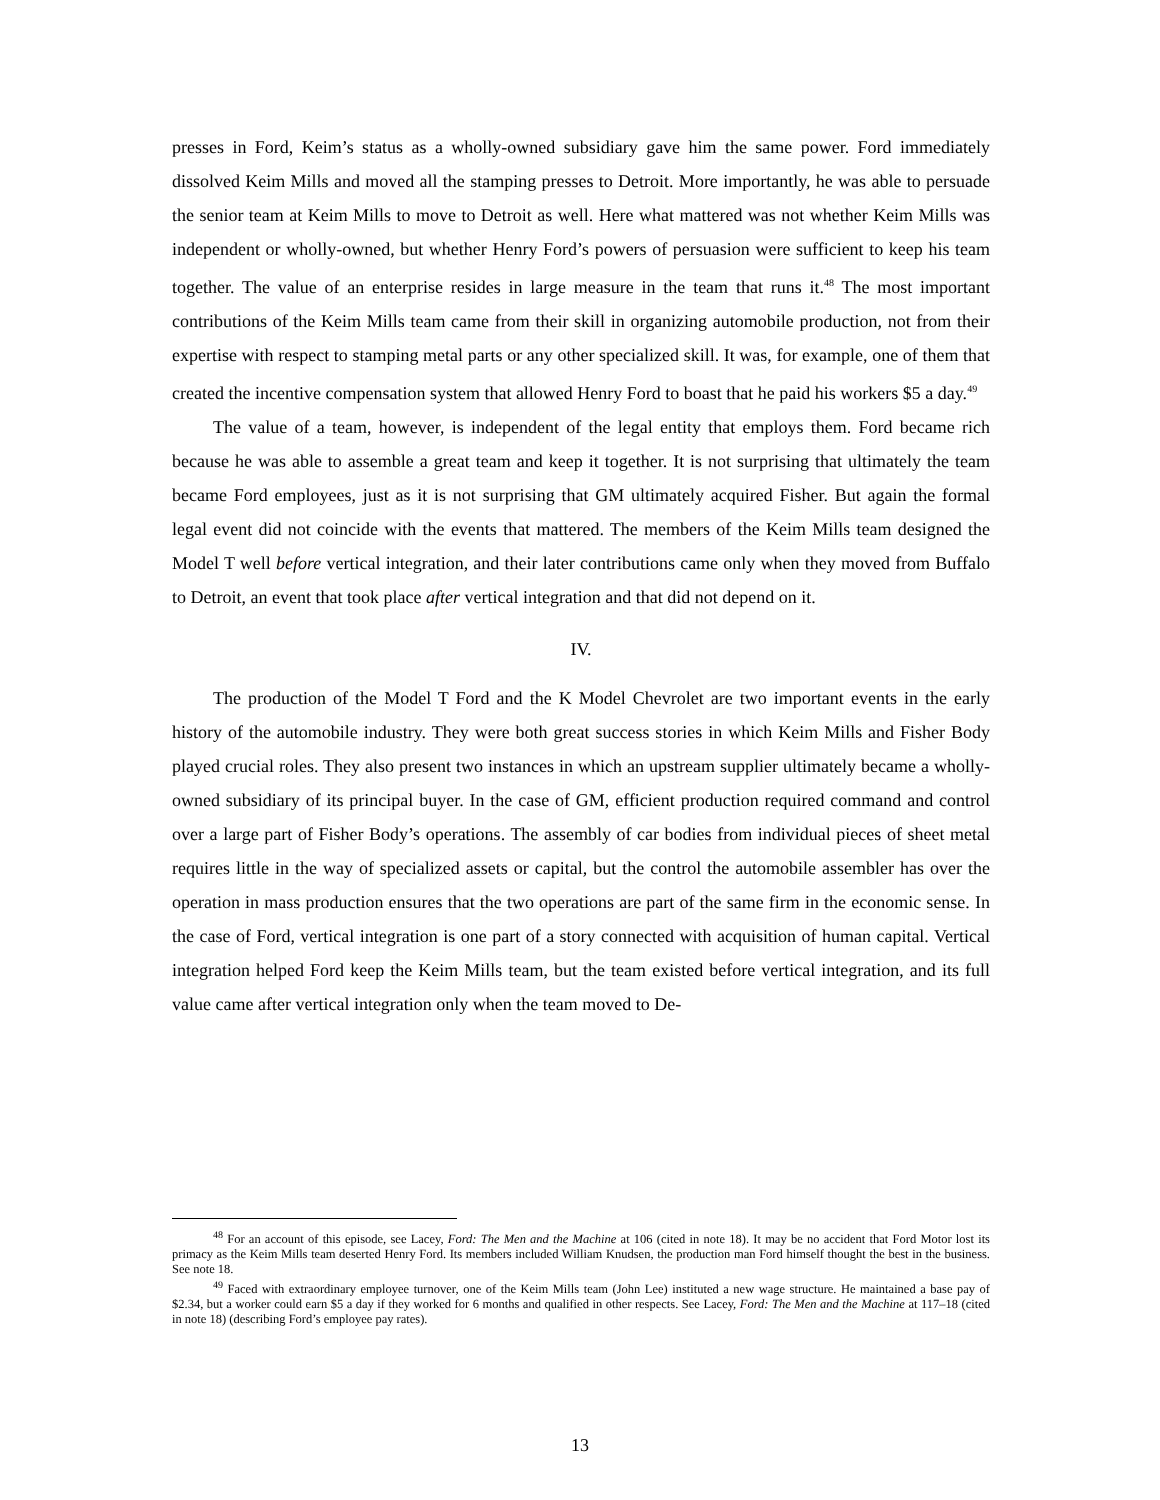presses in Ford, Keim’s status as a wholly-owned subsidiary gave him the same power. Ford immediately dissolved Keim Mills and moved all the stamping presses to Detroit. More importantly, he was able to persuade the senior team at Keim Mills to move to Detroit as well. Here what mattered was not whether Keim Mills was independent or wholly-owned, but whether Henry Ford’s powers of persuasion were sufficient to keep his team together. The value of an enterprise resides in large measure in the team that runs it.<sup>48</sup> The most important contributions of the Keim Mills team came from their skill in organizing automobile production, not from their expertise with respect to stamping metal parts or any other specialized skill. It was, for example, one of them that created the incentive compensation system that allowed Henry Ford to boast that he paid his workers $5 a day.<sup>49</sup>
The value of a team, however, is independent of the legal entity that employs them. Ford became rich because he was able to assemble a great team and keep it together. It is not surprising that ultimately the team became Ford employees, just as it is not surprising that GM ultimately acquired Fisher. But again the formal legal event did not coincide with the events that mattered. The members of the Keim Mills team designed the Model T well before vertical integration, and their later contributions came only when they moved from Buffalo to Detroit, an event that took place after vertical integration and that did not depend on it.
IV.
The production of the Model T Ford and the K Model Chevrolet are two important events in the early history of the automobile industry. They were both great success stories in which Keim Mills and Fisher Body played crucial roles. They also present two instances in which an upstream supplier ultimately became a wholly-owned subsidiary of its principal buyer. In the case of GM, efficient production required command and control over a large part of Fisher Body’s operations. The assembly of car bodies from individual pieces of sheet metal requires little in the way of specialized assets or capital, but the control the automobile assembler has over the operation in mass production ensures that the two operations are part of the same firm in the economic sense. In the case of Ford, vertical integration is one part of a story connected with acquisition of human capital. Vertical integration helped Ford keep the Keim Mills team, but the team existed before vertical integration, and its full value came after vertical integration only when the team moved to De-
<sup>48</sup> For an account of this episode, see Lacey, Ford: The Men and the Machine at 106 (cited in note 18). It may be no accident that Ford Motor lost its primacy as the Keim Mills team deserted Henry Ford. Its members included William Knudsen, the production man Ford himself thought the best in the business. See note 18.
<sup>49</sup> Faced with extraordinary employee turnover, one of the Keim Mills team (John Lee) instituted a new wage structure. He maintained a base pay of $2.34, but a worker could earn $5 a day if they worked for 6 months and qualified in other respects. See Lacey, Ford: The Men and the Machine at 117–18 (cited in note 18) (describing Ford’s employee pay rates).
13